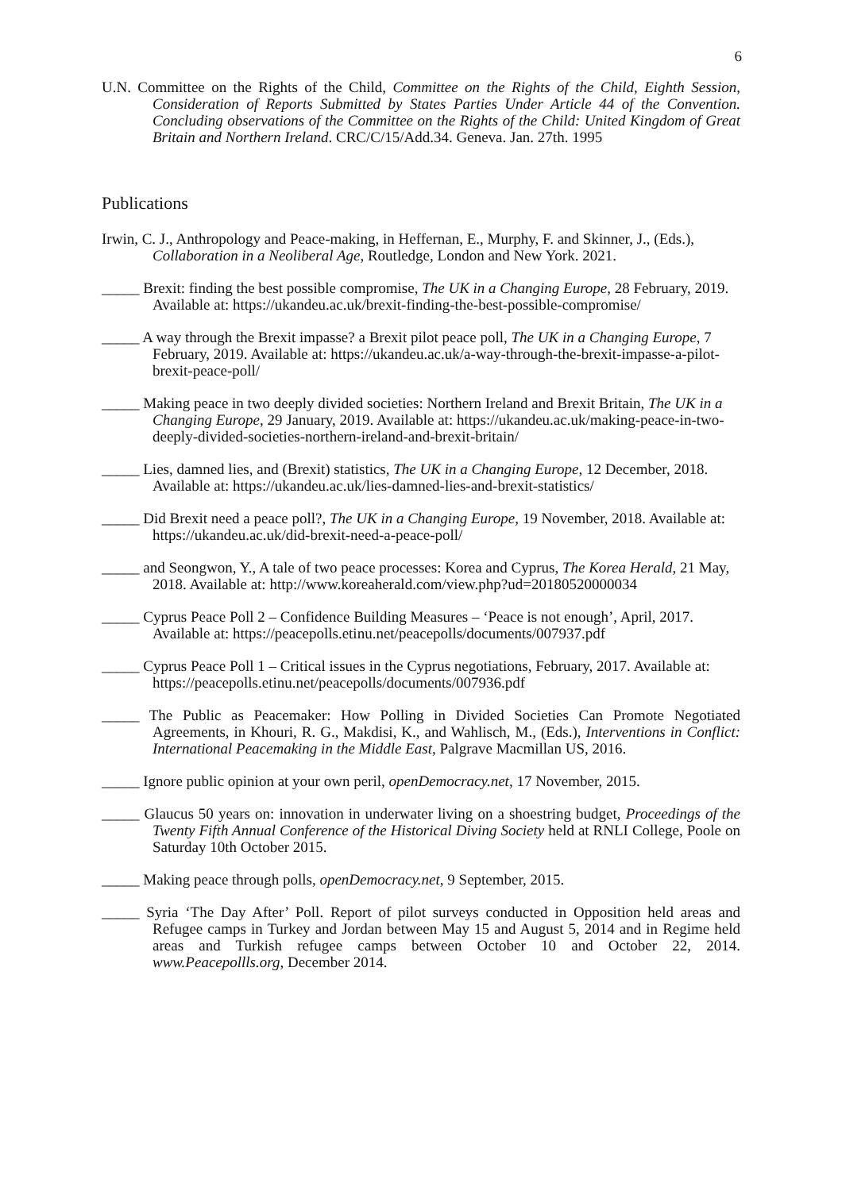6
U.N. Committee on the Rights of the Child, Committee on the Rights of the Child, Eighth Session, Consideration of Reports Submitted by States Parties Under Article 44 of the Convention. Concluding observations of the Committee on the Rights of the Child: United Kingdom of Great Britain and Northern Ireland. CRC/C/15/Add.34. Geneva. Jan. 27th. 1995
Publications
Irwin, C. J., Anthropology and Peace-making, in Heffernan, E., Murphy, F. and Skinner, J., (Eds.), Collaboration in a Neoliberal Age, Routledge, London and New York. 2021.
_____ Brexit: finding the best possible compromise, The UK in a Changing Europe, 28 February, 2019. Available at: https://ukandeu.ac.uk/brexit-finding-the-best-possible-compromise/
_____ A way through the Brexit impasse? a Brexit pilot peace poll, The UK in a Changing Europe, 7 February, 2019. Available at: https://ukandeu.ac.uk/a-way-through-the-brexit-impasse-a-pilot-brexit-peace-poll/
_____ Making peace in two deeply divided societies: Northern Ireland and Brexit Britain, The UK in a Changing Europe, 29 January, 2019. Available at: https://ukandeu.ac.uk/making-peace-in-two-deeply-divided-societies-northern-ireland-and-brexit-britain/
_____ Lies, damned lies, and (Brexit) statistics, The UK in a Changing Europe, 12 December, 2018. Available at: https://ukandeu.ac.uk/lies-damned-lies-and-brexit-statistics/
_____ Did Brexit need a peace poll?, The UK in a Changing Europe, 19 November, 2018. Available at: https://ukandeu.ac.uk/did-brexit-need-a-peace-poll/
_____ and Seongwon, Y., A tale of two peace processes: Korea and Cyprus, The Korea Herald, 21 May, 2018. Available at: http://www.koreaherald.com/view.php?ud=20180520000034
_____ Cyprus Peace Poll 2 – Confidence Building Measures – ‘Peace is not enough’, April, 2017. Available at: https://peacepolls.etinu.net/peacepolls/documents/007937.pdf
_____ Cyprus Peace Poll 1 – Critical issues in the Cyprus negotiations, February, 2017. Available at: https://peacepolls.etinu.net/peacepolls/documents/007936.pdf
_____ The Public as Peacemaker: How Polling in Divided Societies Can Promote Negotiated Agreements, in Khouri, R. G., Makdisi, K., and Wahlisch, M., (Eds.), Interventions in Conflict: International Peacemaking in the Middle East, Palgrave Macmillan US, 2016.
_____ Ignore public opinion at your own peril, openDemocracy.net, 17 November, 2015.
_____ Glaucus 50 years on: innovation in underwater living on a shoestring budget, Proceedings of the Twenty Fifth Annual Conference of the Historical Diving Society held at RNLI College, Poole on Saturday 10th October 2015.
_____ Making peace through polls, openDemocracy.net, 9 September, 2015.
_____ Syria ‘The Day After’ Poll. Report of pilot surveys conducted in Opposition held areas and Refugee camps in Turkey and Jordan between May 15 and August 5, 2014 and in Regime held areas and Turkish refugee camps between October 10 and October 22, 2014. www.Peacepollls.org, December 2014.